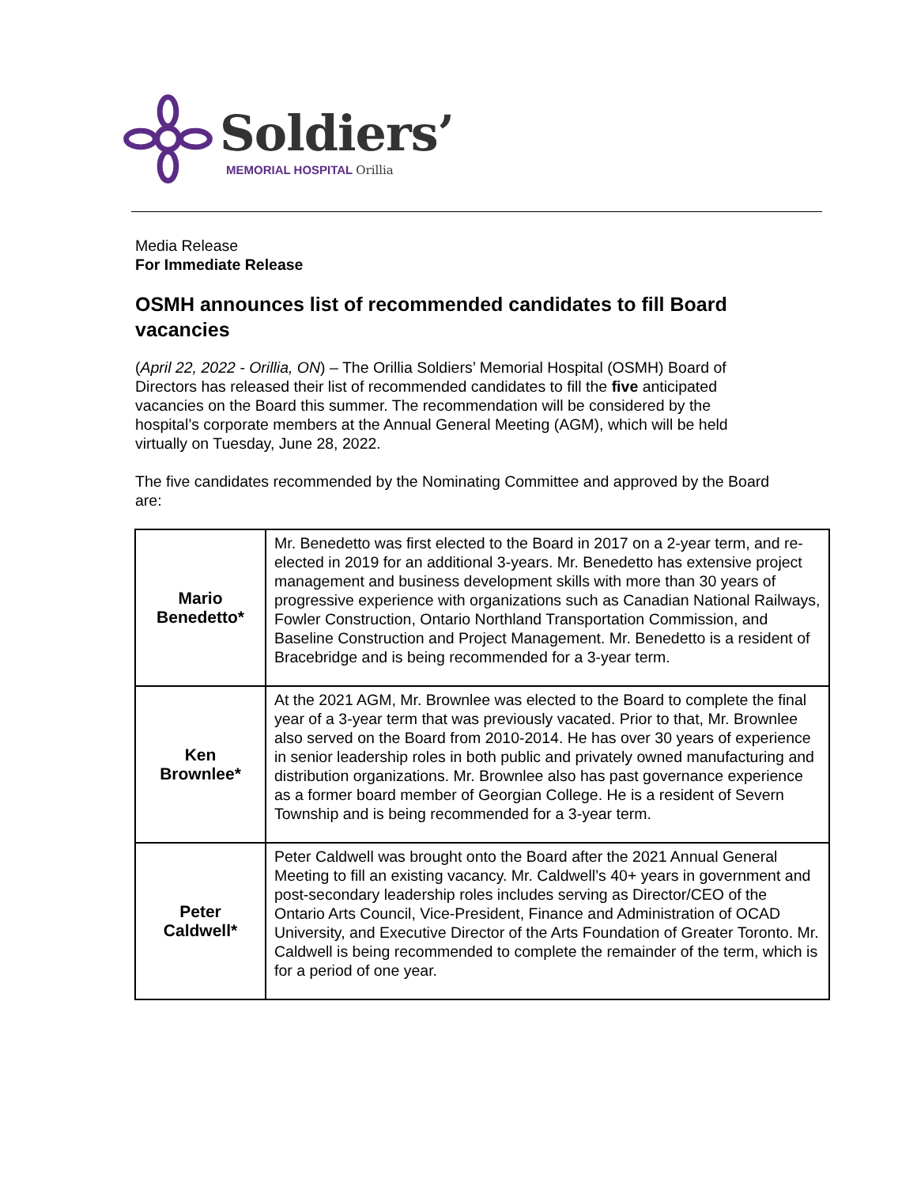Soldiers’
MEMORIAL HOSPITAL Orillia
Media Release
For Immediate Release
OSMH announces list of recommended candidates to fill Board vacancies
(April 22, 2022 - Orillia, ON) – The Orillia Soldiers’ Memorial Hospital (OSMH) Board of Directors has released their list of recommended candidates to fill the five anticipated vacancies on the Board this summer. The recommendation will be considered by the hospital’s corporate members at the Annual General Meeting (AGM), which will be held virtually on Tuesday, June 28, 2022.
The five candidates recommended by the Nominating Committee and approved by the Board are:
| Mario Benedetto* | Mr. Benedetto was first elected to the Board in 2017 on a 2-year term, and re-elected in 2019 for an additional 3-years. Mr. Benedetto has extensive project management and business development skills with more than 30 years of progressive experience with organizations such as Canadian National Railways, Fowler Construction, Ontario Northland Transportation Commission, and Baseline Construction and Project Management. Mr. Benedetto is a resident of Bracebridge and is being recommended for a 3-year term. |
| Ken Brownlee* | At the 2021 AGM, Mr. Brownlee was elected to the Board to complete the final year of a 3-year term that was previously vacated. Prior to that, Mr. Brownlee also served on the Board from 2010-2014. He has over 30 years of experience in senior leadership roles in both public and privately owned manufacturing and distribution organizations. Mr. Brownlee also has past governance experience as a former board member of Georgian College. He is a resident of Severn Township and is being recommended for a 3-year term. |
| Peter Caldwell* | Peter Caldwell was brought onto the Board after the 2021 Annual General Meeting to fill an existing vacancy. Mr. Caldwell’s 40+ years in government and post-secondary leadership roles includes serving as Director/CEO of the Ontario Arts Council, Vice-President, Finance and Administration of OCAD University, and Executive Director of the Arts Foundation of Greater Toronto. Mr. Caldwell is being recommended to complete the remainder of the term, which is for a period of one year. |